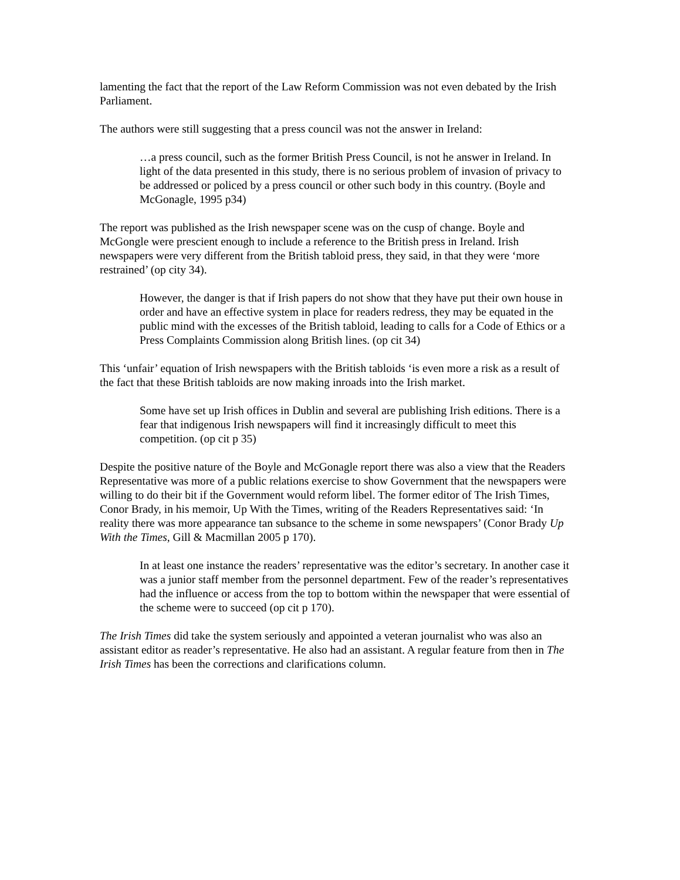lamenting the fact that the report of the Law Reform Commission was not even debated by the Irish Parliament.
The authors were still suggesting that a press council was not the answer in Ireland:
…a press council, such as the former British Press Council, is not he answer in Ireland. In light of the data presented in this study, there is no serious problem of invasion of privacy to be addressed or policed by a press council or other such body in this country. (Boyle and McGonagle, 1995 p34)
The report was published as the Irish newspaper scene was on the cusp of change. Boyle and McGongle were prescient enough to include a reference to the British press in Ireland. Irish newspapers were very different from the British tabloid press, they said, in that they were ‘more restrained’ (op city 34).
However, the danger is that if Irish papers do not show that they have put their own house in order and have an effective system in place for readers redress, they may be equated in the public mind with the excesses of the British tabloid, leading to calls for a Code of Ethics or a Press Complaints Commission along British lines. (op cit 34)
This ‘unfair’ equation of Irish newspapers with the British tabloids ‘is even more a risk as a result of the fact that these British tabloids are now making inroads into the Irish market.
Some have set up Irish offices in Dublin and several are publishing Irish editions. There is a fear that indigenous Irish newspapers will find it increasingly difficult to meet this competition. (op cit p 35)
Despite the positive nature of the Boyle and McGonagle report there was also a view that the Readers Representative was more of a public relations exercise to show Government that the newspapers were willing to do their bit if the Government would reform libel. The former editor of The Irish Times, Conor Brady, in his memoir, Up With the Times, writing of the Readers Representatives said: ‘In reality there was more appearance tan subsance to the scheme in some newspapers’ (Conor Brady Up With the Times, Gill & Macmillan 2005 p 170).
In at least one instance the readers’ representative was the editor’s secretary. In another case it was a junior staff member from the personnel department. Few of the reader’s representatives had the influence or access from the top to bottom within the newspaper that were essential of the scheme were to succeed (op cit p 170).
The Irish Times did take the system seriously and appointed a veteran journalist who was also an assistant editor as reader’s representative. He also had an assistant. A regular feature from then in The Irish Times has been the corrections and clarifications column.